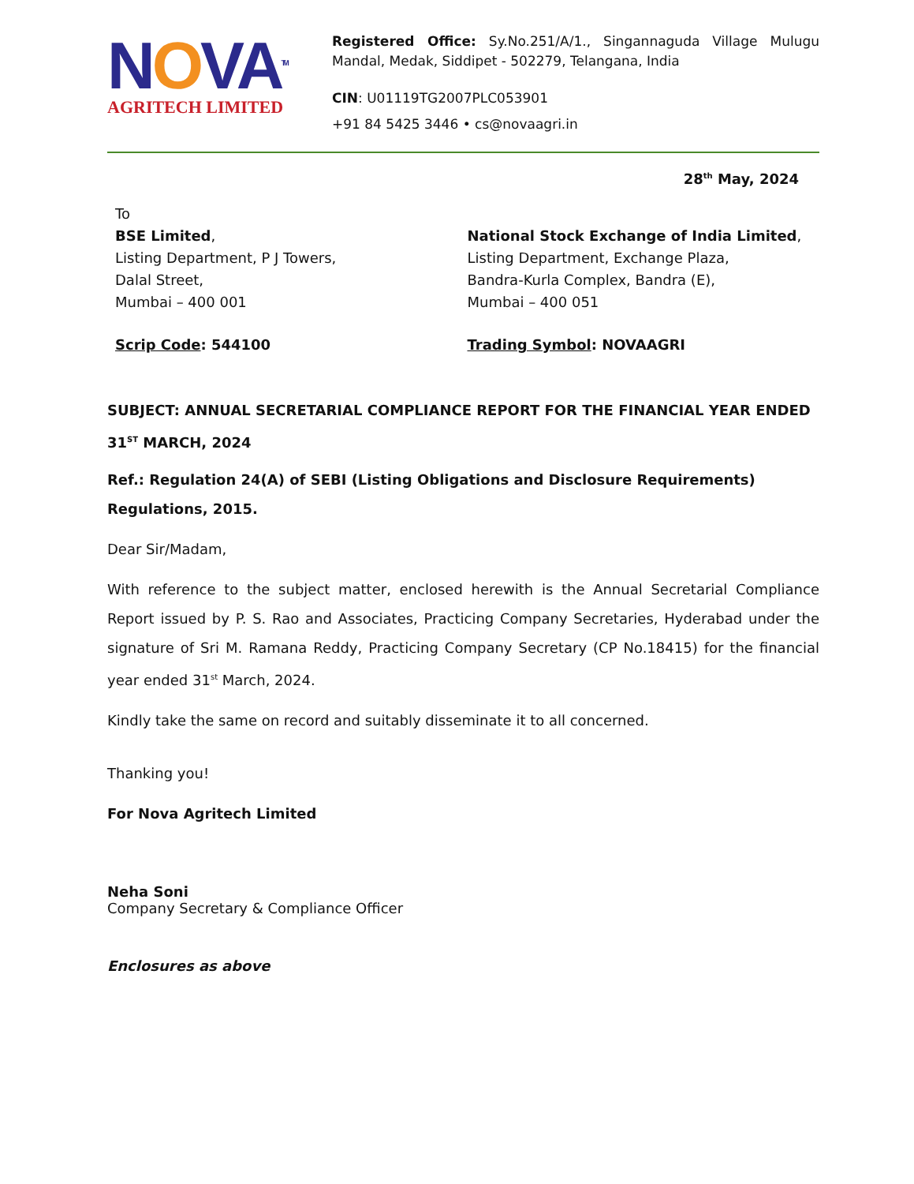NOVA<sup>TM</sup>
AGRITECH LIMITED
Registered Office: Sy.No.251/A/1., Singannaguda Village Mulugu Mandal, Medak, Siddipet - 502279, Telangana, India
CIN: U01119TG2007PLC053901
+91 84 5425 3446 • cs@novaagri.in
28<sup>th</sup> May, 2024
To
BSE Limited,
Listing Department, P J Towers,
Dalal Street,
Mumbai – 400 001
Scrip Code: 544100
National Stock Exchange of India Limited,
Listing Department, Exchange Plaza,
Bandra-Kurla Complex, Bandra (E),
Mumbai – 400 051
Trading Symbol: NOVAAGRI
SUBJECT: ANNUAL SECRETARIAL COMPLIANCE REPORT FOR THE FINANCIAL YEAR ENDED 31<sup>ST</sup> MARCH, 2024
Ref.: Regulation 24(A) of SEBI (Listing Obligations and Disclosure Requirements) Regulations, 2015.
Dear Sir/Madam,
With reference to the subject matter, enclosed herewith is the Annual Secretarial Compliance Report issued by P. S. Rao and Associates, Practicing Company Secretaries, Hyderabad under the signature of Sri M. Ramana Reddy, Practicing Company Secretary (CP No.18415) for the financial year ended 31<sup>st</sup> March, 2024.
Kindly take the same on record and suitably disseminate it to all concerned.
Thanking you!
For Nova Agritech Limited
Neha Soni
Company Secretary & Compliance Officer
Enclosures as above